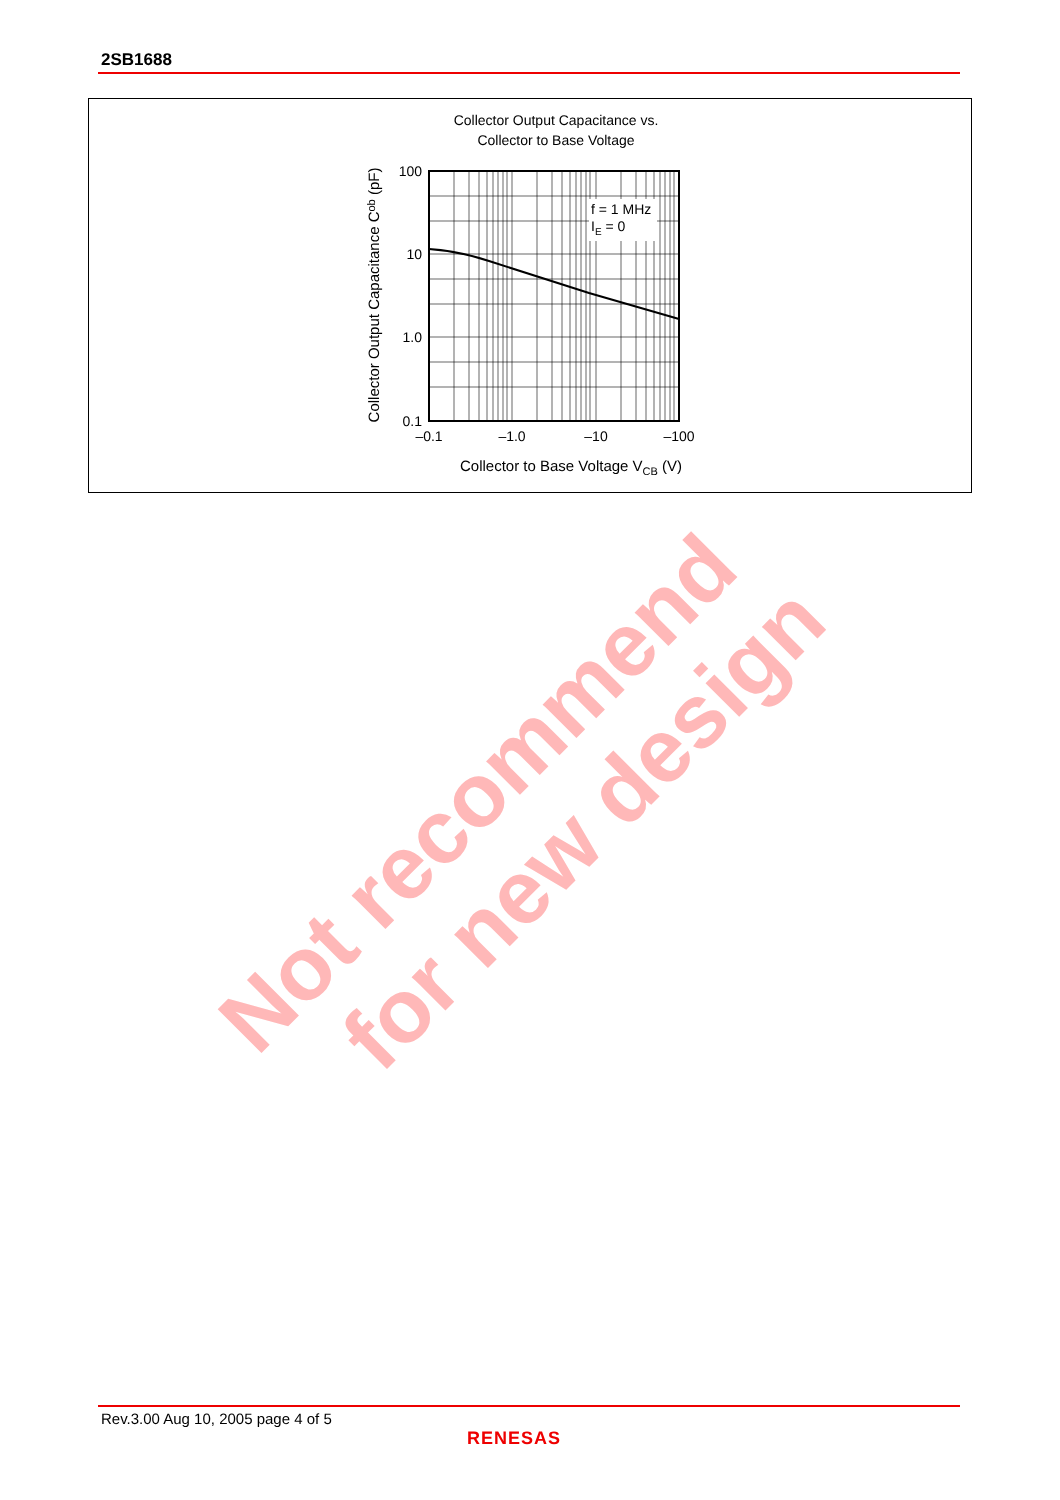2SB1688
Collector Output Capacitance vs.
Collector to Base Voltage
f = 1 MHz
IE = 0
100
10
1.0
0.1
–0.1
–1.0
–10
–100
Collector to Base Voltage VCB (V)
Collector Output Capacitance Cob (pF)
Not recommend
for new design
Rev.3.00 Aug 10, 2005 page 4 of 5
RENESAS